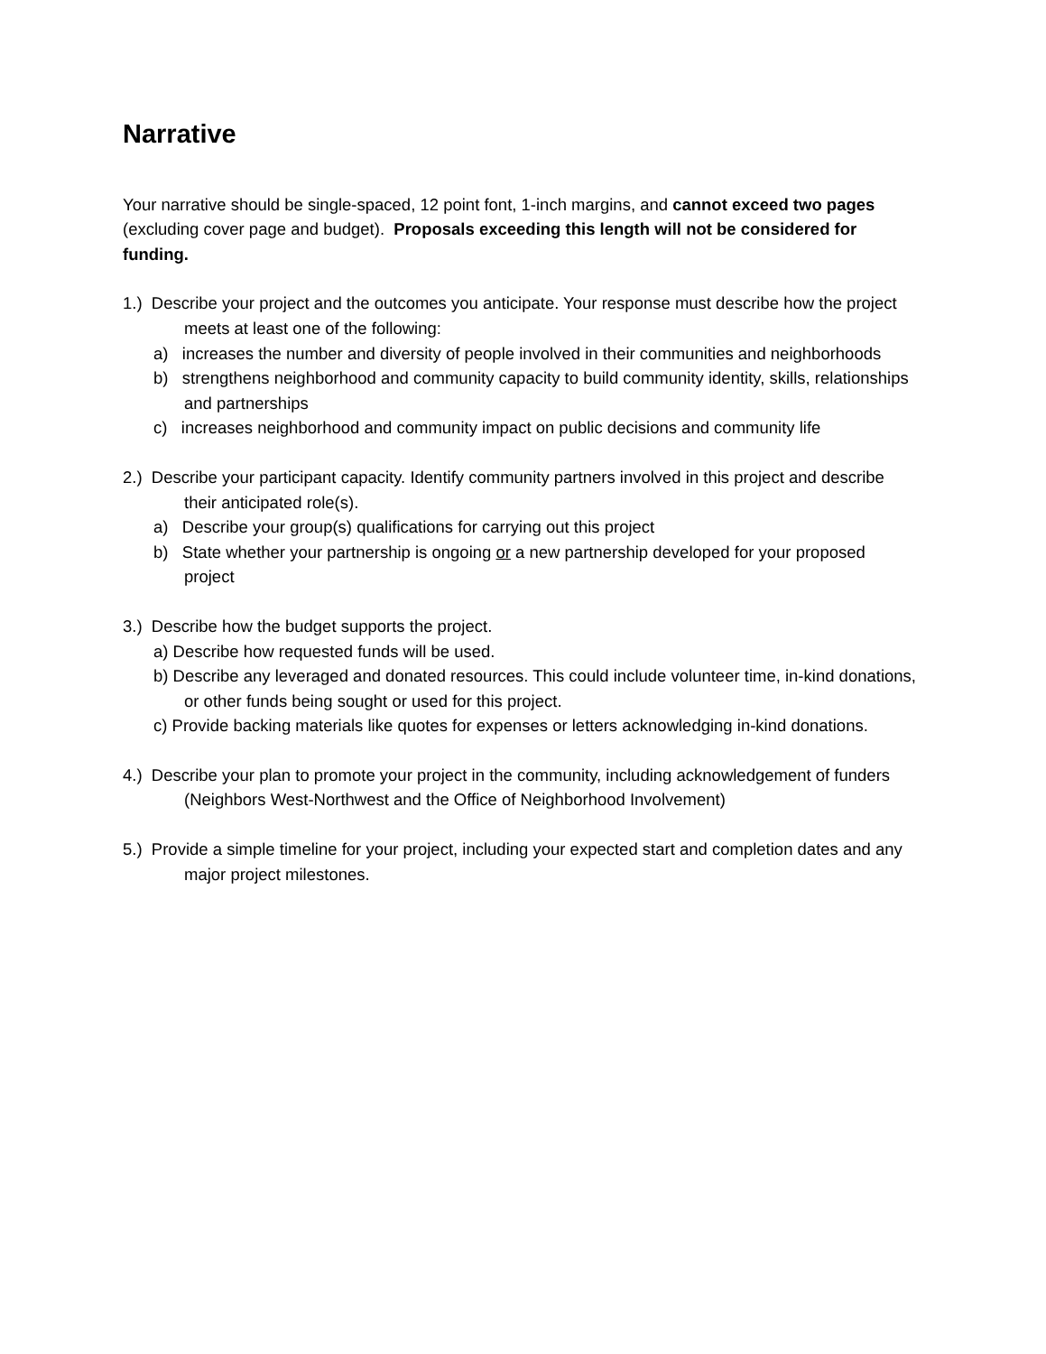Narrative
Your narrative should be single-spaced, 12 point font, 1-inch margins, and cannot exceed two pages (excluding cover page and budget). Proposals exceeding this length will not be considered for funding.
1.) Describe your project and the outcomes you anticipate. Your response must describe how the project meets at least one of the following:
a) increases the number and diversity of people involved in their communities and neighborhoods
b) strengthens neighborhood and community capacity to build community identity, skills, relationships and partnerships
c) increases neighborhood and community impact on public decisions and community life
2.) Describe your participant capacity. Identify community partners involved in this project and describe their anticipated role(s).
a) Describe your group(s) qualifications for carrying out this project
b) State whether your partnership is ongoing or a new partnership developed for your proposed project
3.) Describe how the budget supports the project.
a) Describe how requested funds will be used.
b) Describe any leveraged and donated resources. This could include volunteer time, in-kind donations, or other funds being sought or used for this project.
c) Provide backing materials like quotes for expenses or letters acknowledging in-kind donations.
4.) Describe your plan to promote your project in the community, including acknowledgement of funders (Neighbors West-Northwest and the Office of Neighborhood Involvement)
5.) Provide a simple timeline for your project, including your expected start and completion dates and any major project milestones.